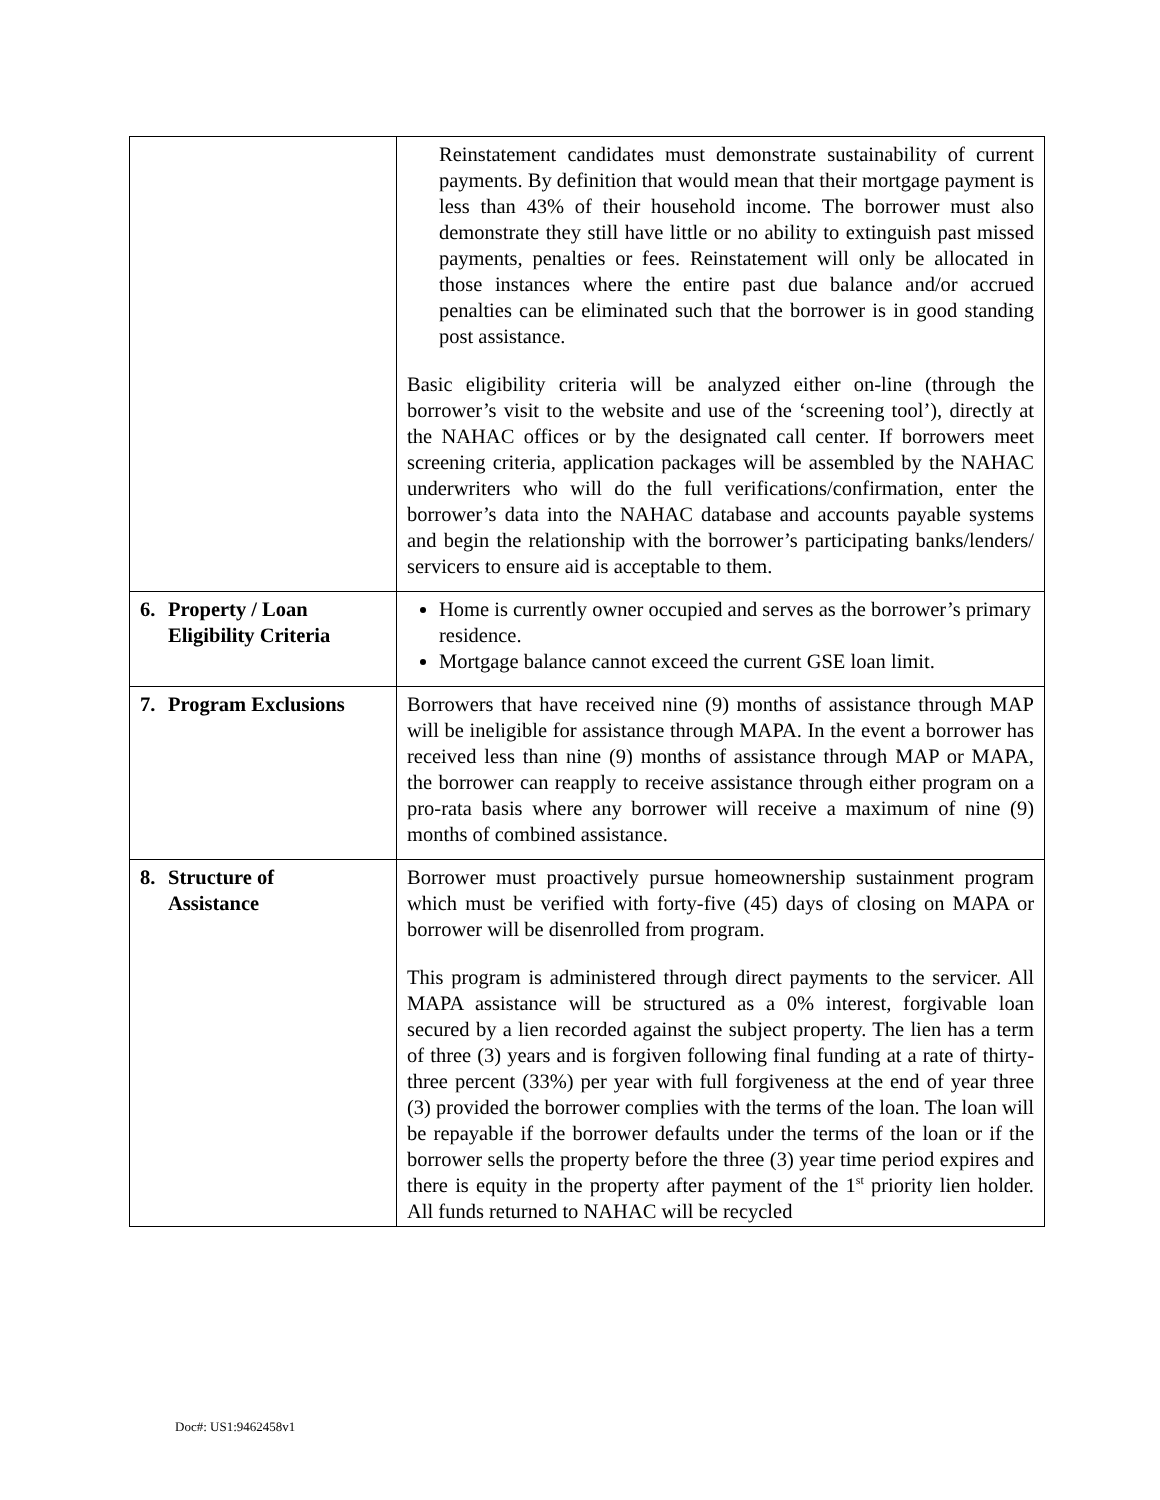| | Reinstatement candidates must demonstrate sustainability of current payments. By definition that would mean that their mortgage payment is less than 43% of their household income. The borrower must also demonstrate they still have little or no ability to extinguish past missed payments, penalties or fees. Reinstatement will only be allocated in those instances where the entire past due balance and/or accrued penalties can be eliminated such that the borrower is in good standing post assistance. Basic eligibility criteria will be analyzed either on-line (through the borrower’s visit to the website and use of the ‘screening tool’), directly at the NAHAC offices or by the designated call center. If borrowers meet screening criteria, application packages will be assembled by the NAHAC underwriters who will do the full verifications/confirmation, enter the borrower’s data into the NAHAC database and accounts payable systems and begin the relationship with the borrower’s participating banks/lenders/ servicers to ensure aid is acceptable to them. |
| 6. Property / Loan Eligibility Criteria | Home is currently owner occupied and serves as the borrower’s primary residence. Mortgage balance cannot exceed the current GSE loan limit. |
| 7. Program Exclusions | Borrowers that have received nine (9) months of assistance through MAP will be ineligible for assistance through MAPA. In the event a borrower has received less than nine (9) months of assistance through MAP or MAPA, the borrower can reapply to receive assistance through either program on a pro-rata basis where any borrower will receive a maximum of nine (9) months of combined assistance. |
| 8. Structure of Assistance | Borrower must proactively pursue homeownership sustainment program which must be verified with forty-five (45) days of closing on MAPA or borrower will be disenrolled from program. This program is administered through direct payments to the servicer. All MAPA assistance will be structured as a 0% interest, forgivable loan secured by a lien recorded against the subject property. The lien has a term of three (3) years and is forgiven following final funding at a rate of thirty-three percent (33%) per year with full forgiveness at the end of year three (3) provided the borrower complies with the terms of the loan. The loan will be repayable if the borrower defaults under the terms of the loan or if the borrower sells the property before the three (3) year time period expires and there is equity in the property after payment of the 1<sup>st</sup> priority lien holder. All funds returned to NAHAC will be recycled |
Doc#: US1:9462458v1